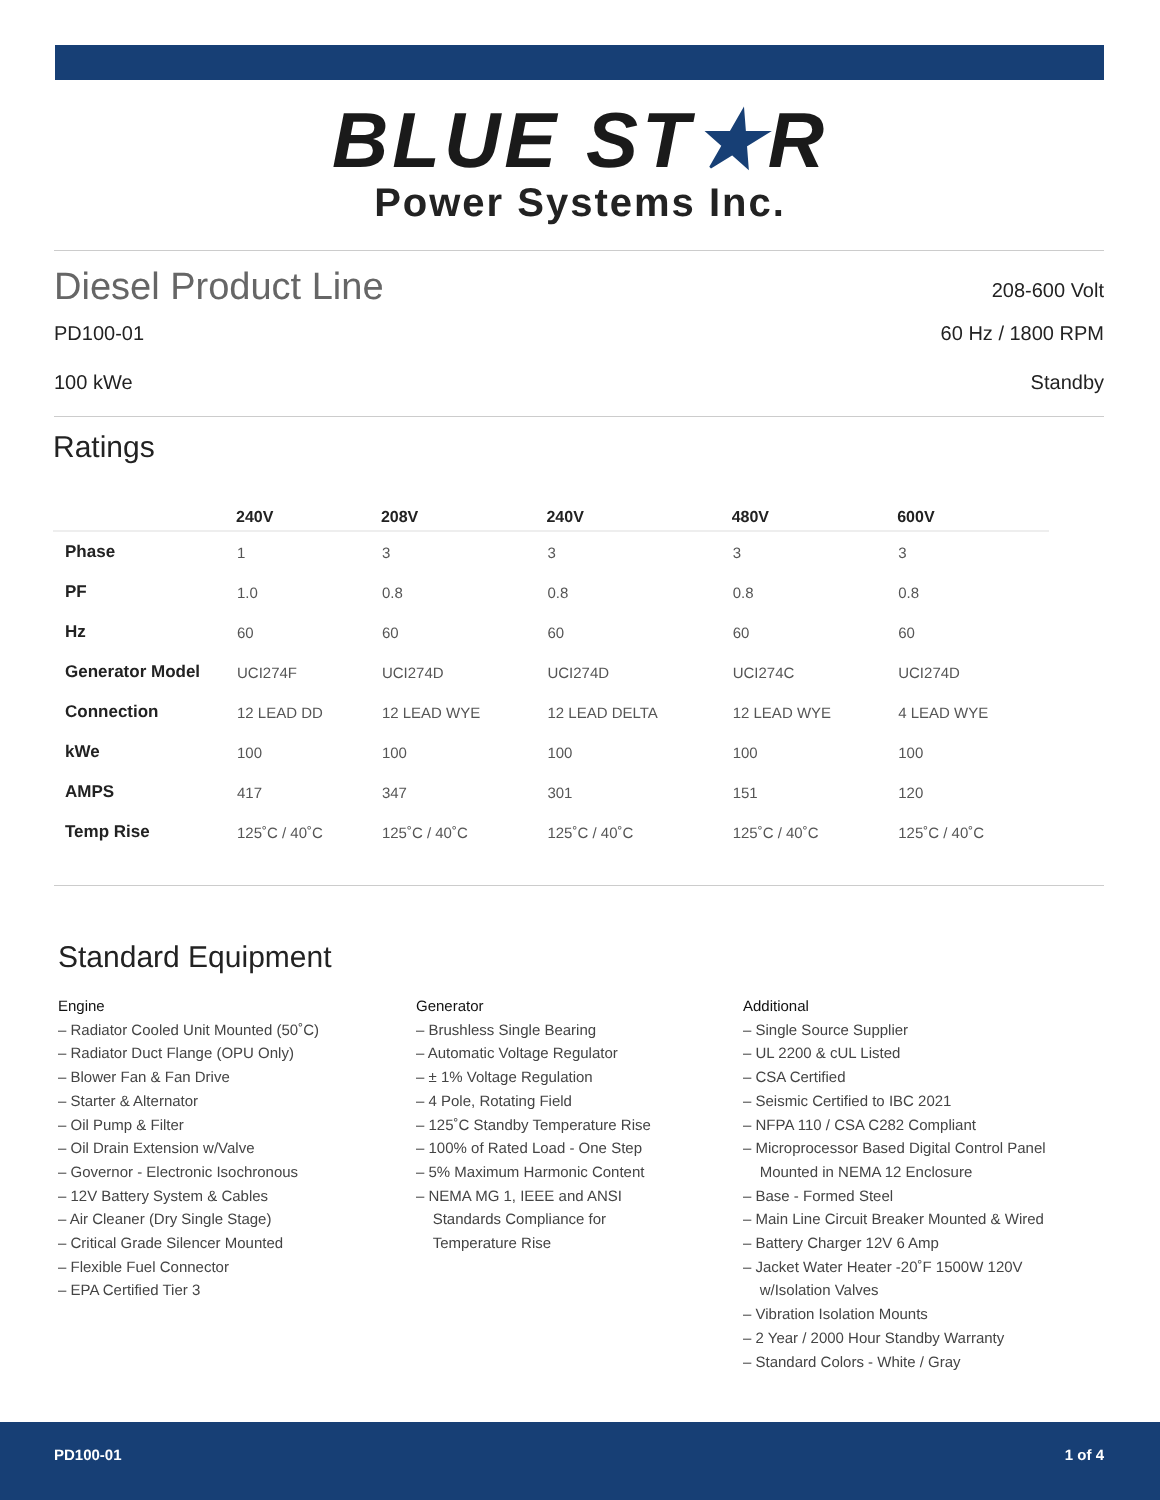BLUE ST★R
Power Systems Inc.
Diesel Product Line
208-600 Volt
PD100-01 60 Hz / 1800 RPM
100 kWe Standby
Ratings
| | 240V | 208V | 240V | 480V | 600V |
| --- | --- | --- | --- | --- | --- |
| Phase | 1 | 3 | 3 | 3 | 3 |
| PF | 1.0 | 0.8 | 0.8 | 0.8 | 0.8 |
| Hz | 60 | 60 | 60 | 60 | 60 |
| Generator Model | UCI274F | UCI274D | UCI274D | UCI274C | UCI274D |
| Connection | 12 LEAD DD | 12 LEAD WYE | 12 LEAD DELTA | 12 LEAD WYE | 4 LEAD WYE |
| kWe | 100 | 100 | 100 | 100 | 100 |
| AMPS | 417 | 347 | 301 | 151 | 120 |
| Temp Rise | 125˚C / 40˚C | 125˚C / 40˚C | 125˚C / 40˚C | 125˚C / 40˚C | 125˚C / 40˚C |
Standard Equipment
Engine
– Radiator Cooled Unit Mounted (50˚C)
– Radiator Duct Flange (OPU Only)
– Blower Fan & Fan Drive
– Starter & Alternator
– Oil Pump & Filter
– Oil Drain Extension w/Valve
– Governor - Electronic Isochronous
– 12V Battery System & Cables
– Air Cleaner (Dry Single Stage)
– Critical Grade Silencer Mounted
– Flexible Fuel Connector
– EPA Certified Tier 3
Generator
– Brushless Single Bearing
– Automatic Voltage Regulator
– ± 1% Voltage Regulation
– 4 Pole, Rotating Field
– 125˚C Standby Temperature Rise
– 100% of Rated Load - One Step
– 5% Maximum Harmonic Content
– NEMA MG 1, IEEE and ANSI
Standards Compliance for
Temperature Rise
Additional
– Single Source Supplier
– UL 2200 & cUL Listed
– CSA Certified
– Seismic Certified to IBC 2021
– NFPA 110 / CSA C282 Compliant
– Microprocessor Based Digital Control Panel
Mounted in NEMA 12 Enclosure
– Base - Formed Steel
– Main Line Circuit Breaker Mounted & Wired
– Battery Charger 12V 6 Amp
– Jacket Water Heater -20˚F 1500W 120V
w/Isolation Valves
– Vibration Isolation Mounts
– 2 Year / 2000 Hour Standby Warranty
– Standard Colors - White / Gray
PD100-01 1 of 4